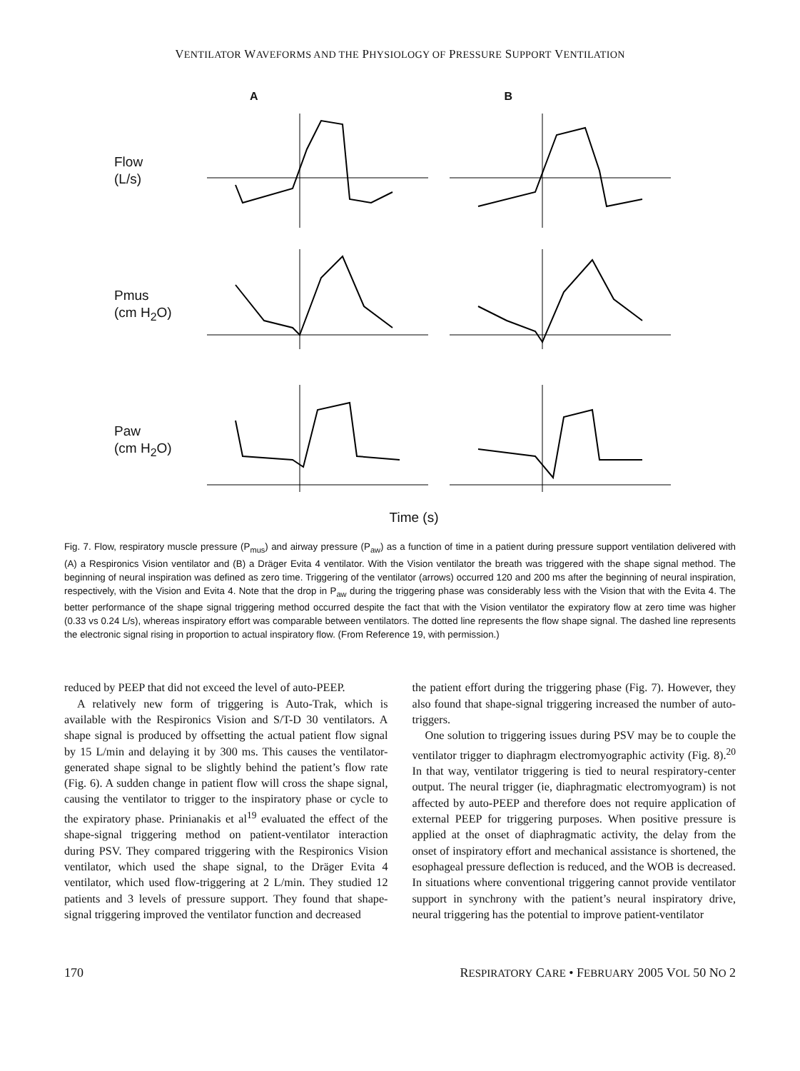VENTILATOR WAVEFORMS AND THE PHYSIOLOGY OF PRESSURE SUPPORT VENTILATION
A B
Flow
(L/s)
Pmus
(cm H<sub>2</sub>O)
Paw
(cm H<sub>2</sub>O)
Time (s)
Fig. 7. Flow, respiratory muscle pressure (P<sub>mus</sub>) and airway pressure (P<sub>aw</sub>) as a function of time in a patient during pressure support ventilation delivered with (A) a Respironics Vision ventilator and (B) a Dräger Evita 4 ventilator. With the Vision ventilator the breath was triggered with the shape signal method. The beginning of neural inspiration was defined as zero time. Triggering of the ventilator (arrows) occurred 120 and 200 ms after the beginning of neural inspiration, respectively, with the Vision and Evita 4. Note that the drop in P<sub>aw</sub> during the triggering phase was considerably less with the Vision that with the Evita 4. The better performance of the shape signal triggering method occurred despite the fact that with the Vision ventilator the expiratory flow at zero time was higher (0.33 vs 0.24 L/s), whereas inspiratory effort was comparable between ventilators. The dotted line represents the flow shape signal. The dashed line represents the electronic signal rising in proportion to actual inspiratory flow. (From Reference 19, with permission.)
reduced by PEEP that did not exceed the level of auto-PEEP.
A relatively new form of triggering is Auto-Trak, which is available with the Respironics Vision and S/T-D 30 ventilators. A shape signal is produced by offsetting the actual patient flow signal by 15 L/min and delaying it by 300 ms. This causes the ventilator-generated shape signal to be slightly behind the patient’s flow rate (Fig. 6). A sudden change in patient flow will cross the shape signal, causing the ventilator to trigger to the inspiratory phase or cycle to the expiratory phase. Prinianakis et al<sup>19</sup> evaluated the effect of the shape-signal triggering method on patient-ventilator interaction during PSV. They compared triggering with the Respironics Vision ventilator, which used the shape signal, to the Dräger Evita 4 ventilator, which used flow-triggering at 2 L/min. They studied 12 patients and 3 levels of pressure support. They found that shape-signal triggering improved the ventilator function and decreased
the patient effort during the triggering phase (Fig. 7). However, they also found that shape-signal triggering increased the number of auto-triggers.
One solution to triggering issues during PSV may be to couple the ventilator trigger to diaphragm electromyographic activity (Fig. 8).<sup>20</sup> In that way, ventilator triggering is tied to neural respiratory-center output. The neural trigger (ie, diaphragmatic electromyogram) is not affected by auto-PEEP and therefore does not require application of external PEEP for triggering purposes. When positive pressure is applied at the onset of diaphragmatic activity, the delay from the onset of inspiratory effort and mechanical assistance is shortened, the esophageal pressure deflection is reduced, and the WOB is decreased. In situations where conventional triggering cannot provide ventilator support in synchrony with the patient’s neural inspiratory drive, neural triggering has the potential to improve patient-ventilator
170 RESPIRATORY CARE • FEBRUARY 2005 VOL 50 NO 2